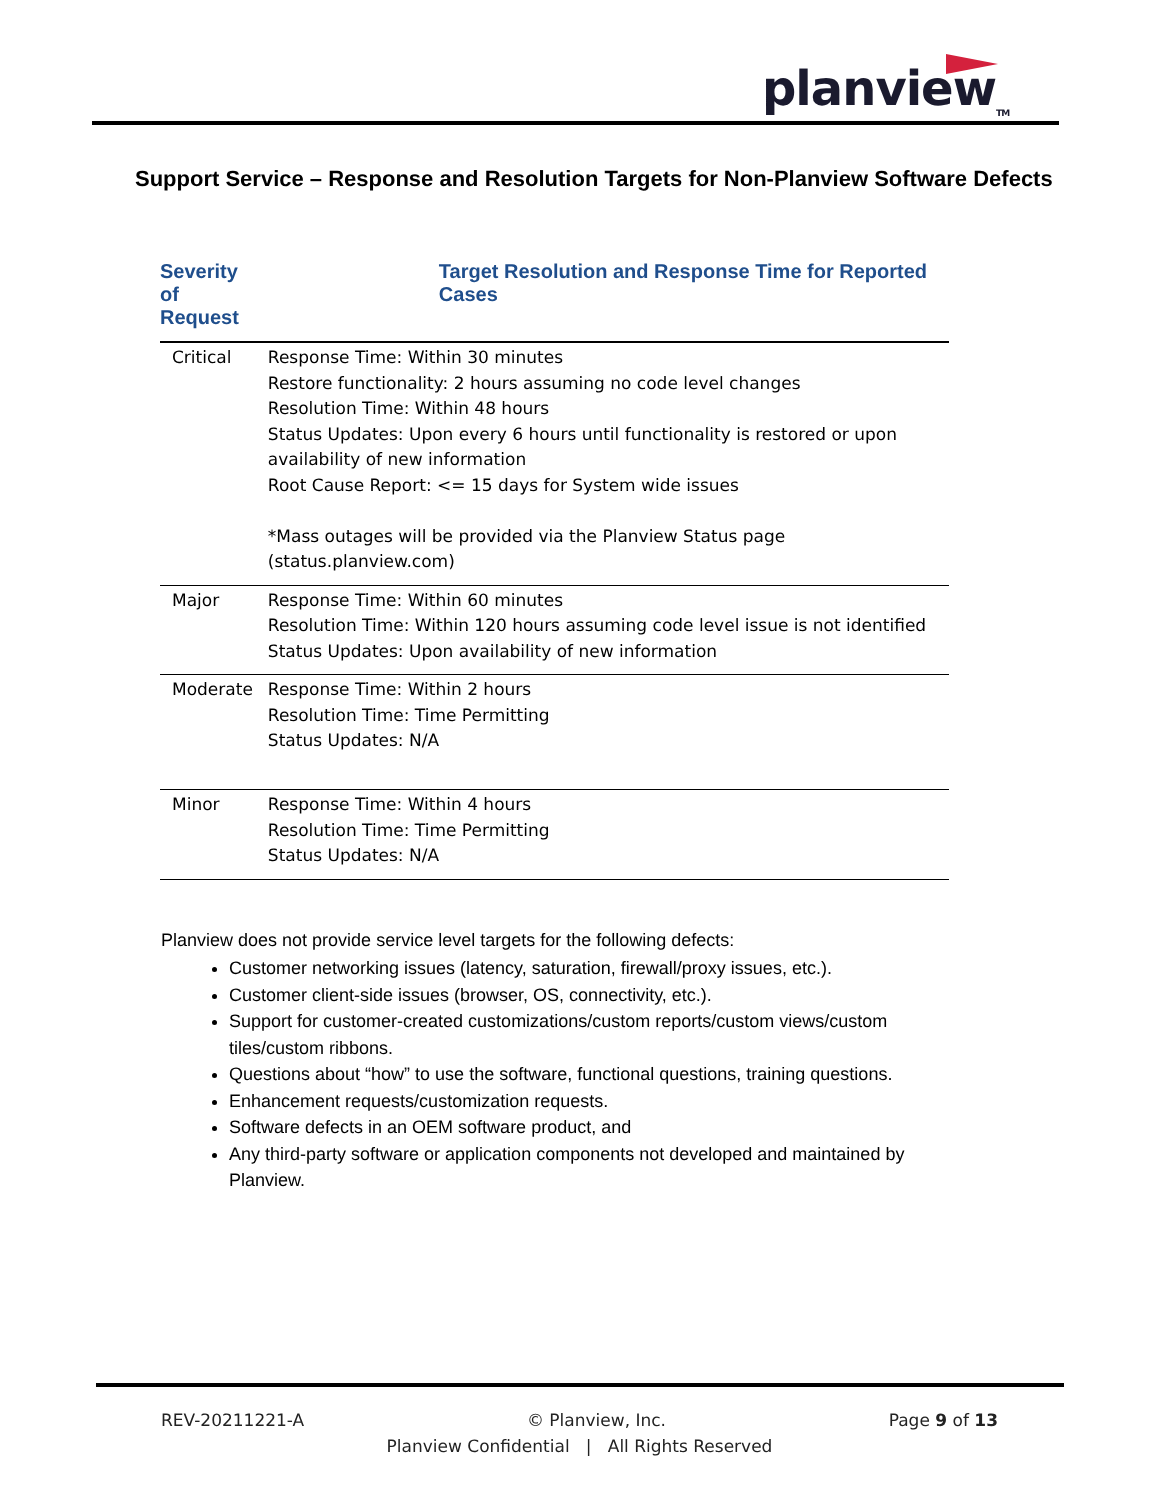planview<sub>TM</sub>
Support Service – Response and Resolution Targets for Non-Planview Software Defects
| Severity of Request | Target Resolution and Response Time for Reported Cases |
| --- | --- |
| Critical | Response Time: Within 30 minutes Restore functionality: 2 hours assuming no code level changes Resolution Time: Within 48 hours Status Updates: Upon every 6 hours until functionality is restored or upon availability of new information Root Cause Report: <= 15 days for System wide issues *Mass outages will be provided via the Planview Status page (status.planview.com) |
| Major | Response Time: Within 60 minutes Resolution Time: Within 120 hours assuming code level issue is not identified Status Updates: Upon availability of new information |
| Moderate | Response Time: Within 2 hours Resolution Time: Time Permitting Status Updates: N/A |
| Minor | Response Time: Within 4 hours Resolution Time: Time Permitting Status Updates: N/A |
Planview does not provide service level targets for the following defects:
Customer networking issues (latency, saturation, firewall/proxy issues, etc.).
Customer client-side issues (browser, OS, connectivity, etc.).
Support for customer-created customizations/custom reports/custom views/custom tiles/custom ribbons.
Questions about “how” to use the software, functional questions, training questions.
Enhancement requests/customization requests.
Software defects in an OEM software product, and
Any third-party software or application components not developed and maintained by Planview.
REV-20211221-A © Planview, Inc. Page 9 of 13
Planview Confidential | All Rights Reserved